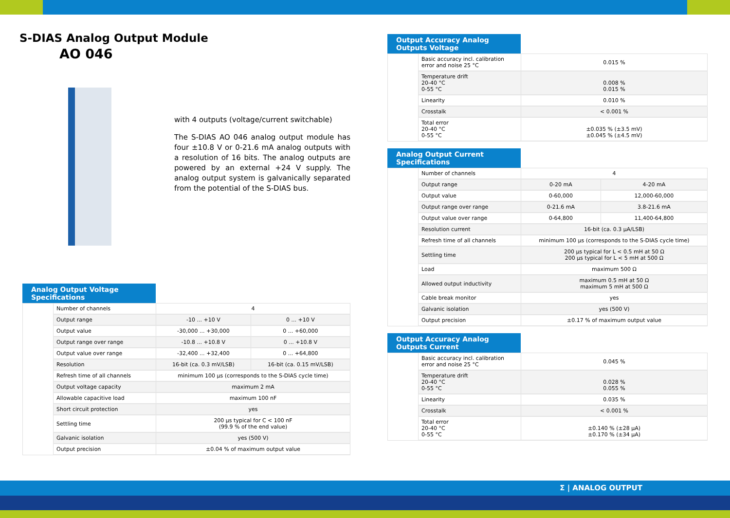S-DIAS Analog Output Module
AO 046
with 4 outputs (voltage/current switchable)
The S-DIAS AO 046 analog output module has four ±10.8 V or 0-21.6 mA analog outputs with a resolution of 16 bits. The analog outputs are powered by an external +24 V supply. The analog output system is galvanically separated from the potential of the S-DIAS bus.
Analog Output Voltage Specifications
| | Number of channels | 4 | |
| | Output range | -10 ... +10 V | 0 ... +10 V |
| | Output value | -30,000 ... +30,000 | 0 ... +60,000 |
| | Output range over range | -10.8 ... +10.8 V | 0 ... +10.8 V |
| | Output value over range | -32,400 ... +32,400 | 0 ... +64,800 |
| | Resolution | 16-bit (ca. 0.3 mV/LSB) | 16-bit (ca. 0.15 mV/LSB) |
| | Refresh time of all channels | minimum 100 µs (corresponds to the S-DIAS cycle time) | |
| | Output voltage capacity | maximum 2 mA | |
| | Allowable capacitive load | maximum 100 nF | |
| | Short circuit protection | yes | |
| | Settling time | 200 µs typical for C < 100 nF (99.9 % of the end value) | |
| | Galvanic isolation | yes (500 V) | |
| | Output precision | ±0.04 % of maximum output value | |
Output Accuracy Analog Outputs Voltage
| | Basic accuracy incl. calibration error and noise 25 °C | 0.015 % |
| | Temperature drift 20-40 °C 0-55 °C | 0.008 % 0.015 % |
| | Linearity | 0.010 % |
| | Crosstalk | < 0.001 % |
| | Total error 20-40 °C 0-55 °C | ±0.035 % (±3.5 mV) ±0.045 % (±4.5 mV) |
Analog Output Current Specifications
| | Number of channels | 4 | |
| | Output range | 0-20 mA | 4-20 mA |
| | Output value | 0-60,000 | 12,000-60,000 |
| | Output range over range | 0-21.6 mA | 3.8-21.6 mA |
| | Output value over range | 0-64,800 | 11,400-64,800 |
| | Resolution current | 16-bit (ca. 0.3 µA/LSB) | |
| | Refresh time of all channels | minimum 100 µs (corresponds to the S-DIAS cycle time) | |
| | Settling time | 200 µs typical for L < 0.5 mH at 50 Ω 200 µs typical for L < 5 mH at 500 Ω | |
| | Load | maximum 500 Ω | |
| | Allowed output inductivity | maximum 0.5 mH at 50 Ω maximum 5 mH at 500 Ω | |
| | Cable break monitor | yes | |
| | Galvanic isolation | yes (500 V) | |
| | Output precision | ±0.17 % of maximum output value | |
Output Accuracy Analog Outputs Current
| | Basic accuracy incl. calibration error and noise 25 °C | 0.045 % |
| | Temperature drift 20-40 °C 0-55 °C | 0.028 % 0.055 % |
| | Linearity | 0.035 % |
| | Crosstalk | < 0.001 % |
| | Total error 20-40 °C 0-55 °C | ±0.140 % (±28 µA) ±0.170 % (±34 µA) |
Σ | ANALOG OUTPUT